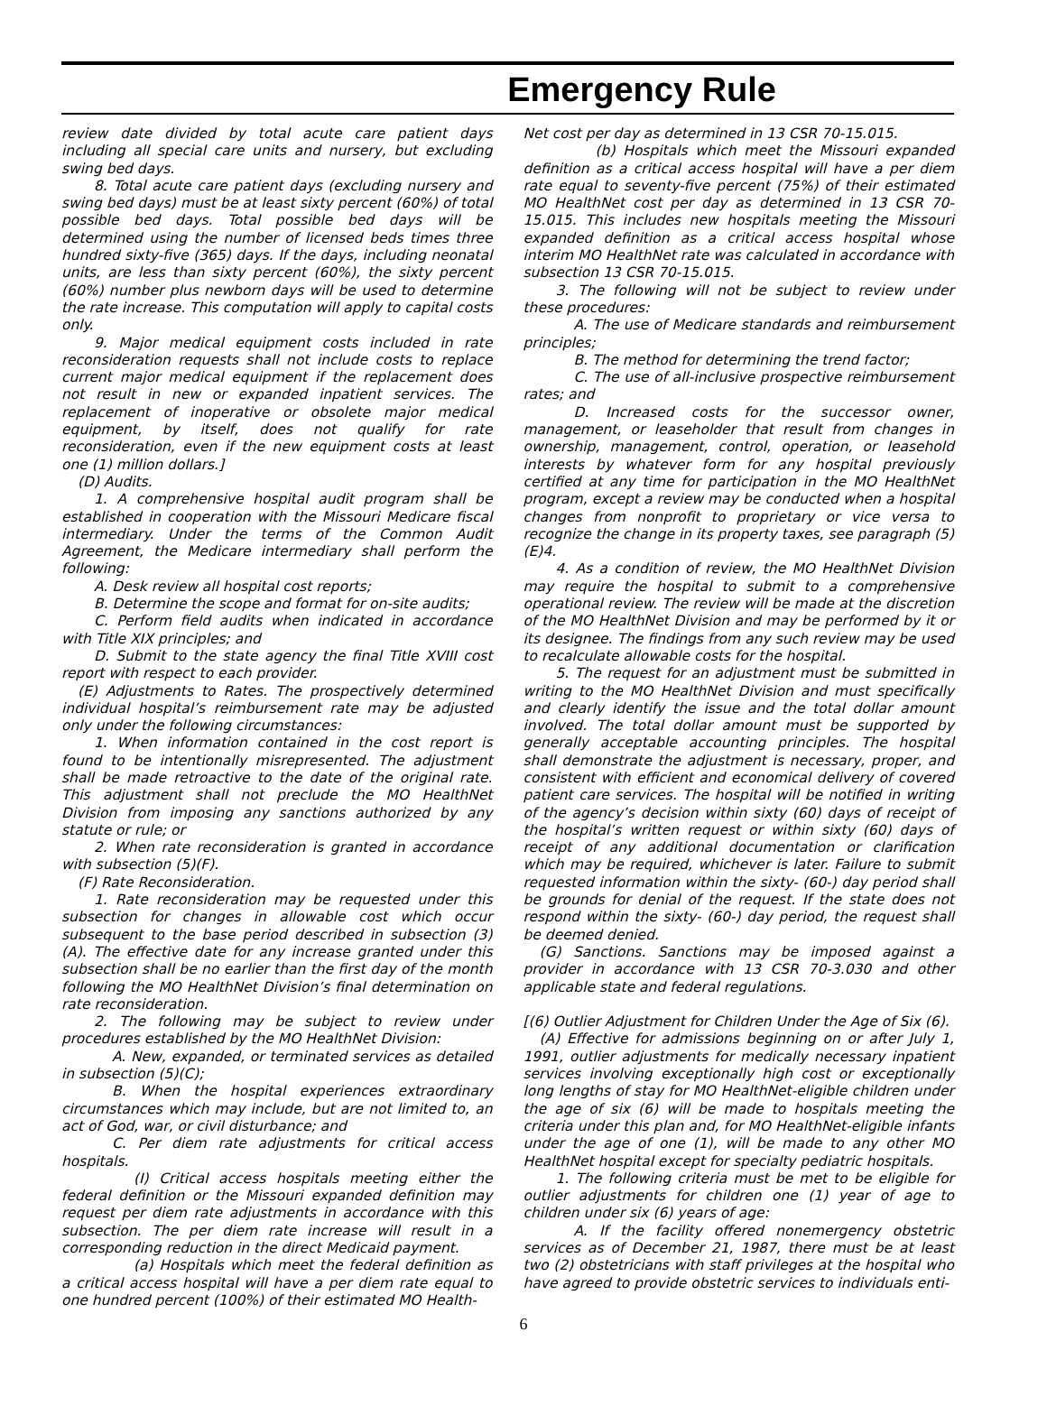Emergency Rule
review date divided by total acute care patient days including all special care units and nursery, but excluding swing bed days.
8. Total acute care patient days (excluding nursery and swing bed days) must be at least sixty percent (60%) of total possible bed days. Total possible bed days will be determined using the number of licensed beds times three hundred sixty-five (365) days. If the days, including neonatal units, are less than sixty percent (60%), the sixty percent (60%) number plus newborn days will be used to determine the rate increase. This computation will apply to capital costs only.
9. Major medical equipment costs included in rate reconsideration requests shall not include costs to replace current major medical equipment if the replacement does not result in new or expanded inpatient services. The replacement of inoperative or obsolete major medical equipment, by itself, does not qualify for rate reconsideration, even if the new equipment costs at least one (1) million dollars.]
(D) Audits.
1. A comprehensive hospital audit program shall be established in cooperation with the Missouri Medicare fiscal intermediary. Under the terms of the Common Audit Agreement, the Medicare intermediary shall perform the following:
A. Desk review all hospital cost reports;
B. Determine the scope and format for on-site audits;
C. Perform field audits when indicated in accordance with Title XIX principles; and
D. Submit to the state agency the final Title XVIII cost report with respect to each provider.
(E) Adjustments to Rates. The prospectively determined individual hospital’s reimbursement rate may be adjusted only under the following circumstances:
1. When information contained in the cost report is found to be intentionally misrepresented. The adjustment shall be made retroactive to the date of the original rate. This adjustment shall not preclude the MO HealthNet Division from imposing any sanctions authorized by any statute or rule; or
2. When rate reconsideration is granted in accordance with subsection (5)(F).
(F) Rate Reconsideration.
1. Rate reconsideration may be requested under this subsection for changes in allowable cost which occur subsequent to the base period described in subsection (3)(A). The effective date for any increase granted under this subsection shall be no earlier than the first day of the month following the MO HealthNet Division’s final determination on rate reconsideration.
2. The following may be subject to review under procedures established by the MO HealthNet Division:
A. New, expanded, or terminated services as detailed in subsection (5)(C);
B. When the hospital experiences extraordinary circumstances which may include, but are not limited to, an act of God, war, or civil disturbance; and
C. Per diem rate adjustments for critical access hospitals.
(I) Critical access hospitals meeting either the federal definition or the Missouri expanded definition may request per diem rate adjustments in accordance with this subsection. The per diem rate increase will result in a corresponding reduction in the direct Medicaid payment.
(a) Hospitals which meet the federal definition as a critical access hospital will have a per diem rate equal to one hundred percent (100%) of their estimated MO Health-
Net cost per day as determined in 13 CSR 70-15.015.
(b) Hospitals which meet the Missouri expanded definition as a critical access hospital will have a per diem rate equal to seventy-five percent (75%) of their estimated MO HealthNet cost per day as determined in 13 CSR 70-15.015. This includes new hospitals meeting the Missouri expanded definition as a critical access hospital whose interim MO HealthNet rate was calculated in accordance with subsection 13 CSR 70-15.015.
3. The following will not be subject to review under these procedures:
A. The use of Medicare standards and reimbursement principles;
B. The method for determining the trend factor;
C. The use of all-inclusive prospective reimbursement rates; and
D. Increased costs for the successor owner, management, or leaseholder that result from changes in ownership, management, control, operation, or leasehold interests by whatever form for any hospital previously certified at any time for participation in the MO HealthNet program, except a review may be conducted when a hospital changes from nonprofit to proprietary or vice versa to recognize the change in its property taxes, see paragraph (5)(E)4.
4. As a condition of review, the MO HealthNet Division may require the hospital to submit to a comprehensive operational review. The review will be made at the discretion of the MO HealthNet Division and may be performed by it or its designee. The findings from any such review may be used to recalculate allowable costs for the hospital.
5. The request for an adjustment must be submitted in writing to the MO HealthNet Division and must specifically and clearly identify the issue and the total dollar amount involved. The total dollar amount must be supported by generally acceptable accounting principles. The hospital shall demonstrate the adjustment is necessary, proper, and consistent with efficient and economical delivery of covered patient care services. The hospital will be notified in writing of the agency’s decision within sixty (60) days of receipt of the hospital’s written request or within sixty (60) days of receipt of any additional documentation or clarification which may be required, whichever is later. Failure to submit requested information within the sixty- (60-) day period shall be grounds for denial of the request. If the state does not respond within the sixty- (60-) day period, the request shall be deemed denied.
(G) Sanctions. Sanctions may be imposed against a provider in accordance with 13 CSR 70-3.030 and other applicable state and federal regulations.
[(6) Outlier Adjustment for Children Under the Age of Six (6).
(A) Effective for admissions beginning on or after July 1, 1991, outlier adjustments for medically necessary inpatient services involving exceptionally high cost or exceptionally long lengths of stay for MO HealthNet-eligible children under the age of six (6) will be made to hospitals meeting the criteria under this plan and, for MO HealthNet-eligible infants under the age of one (1), will be made to any other MO HealthNet hospital except for specialty pediatric hospitals.
1. The following criteria must be met to be eligible for outlier adjustments for children one (1) year of age to children under six (6) years of age:
A. If the facility offered nonemergency obstetric services as of December 21, 1987, there must be at least two (2) obstetricians with staff privileges at the hospital who have agreed to provide obstetric services to individuals enti-
6